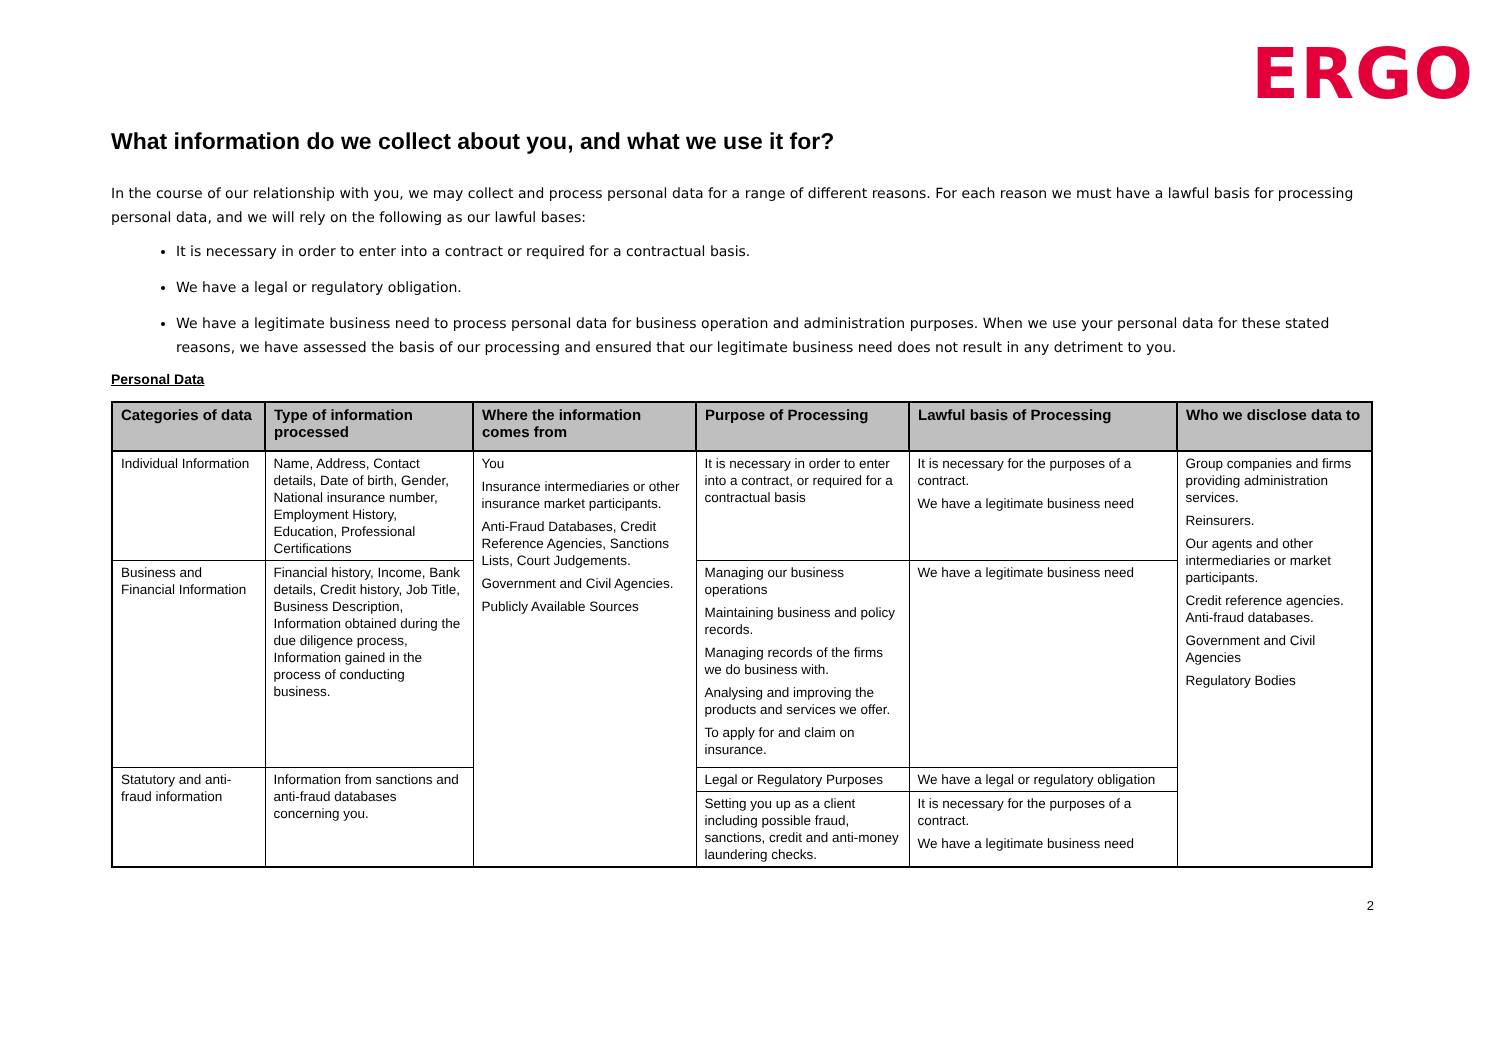ERGO
What information do we collect about you, and what we use it for?
In the course of our relationship with you, we may collect and process personal data for a range of different reasons. For each reason we must have a lawful basis for processing personal data, and we will rely on the following as our lawful bases:
It is necessary in order to enter into a contract or required for a contractual basis.
We have a legal or regulatory obligation.
We have a legitimate business need to process personal data for business operation and administration purposes. When we use your personal data for these stated reasons, we have assessed the basis of our processing and ensured that our legitimate business need does not result in any detriment to you.
Personal Data
| Categories of data | Type of information processed | Where the information comes from | Purpose of Processing | Lawful basis of Processing | Who we disclose data to |
| --- | --- | --- | --- | --- | --- |
| Individual Information | Name, Address, Contact details, Date of birth, Gender, National insurance number, Employment History, Education, Professional Certifications | You Insurance intermediaries or other insurance market participants. Anti-Fraud Databases, Credit Reference Agencies, Sanctions Lists, Court Judgements. Government and Civil Agencies. Publicly Available Sources | It is necessary in order to enter into a contract, or required for a contractual basis | It is necessary for the purposes of a contract. We have a legitimate business need | Group companies and firms providing administration services. Reinsurers. Our agents and other intermediaries or market participants. Credit reference agencies. Anti-fraud databases. Government and Civil Agencies Regulatory Bodies |
| Business and Financial Information | Financial history, Income, Bank details, Credit history, Job Title, Business Description, Information obtained during the due diligence process, Information gained in the process of conducting business. | | Managing our business operations Maintaining business and policy records. Managing records of the firms we do business with. Analysing and improving the products and services we offer. To apply for and claim on insurance. | We have a legitimate business need | |
| Statutory and anti-fraud information | Information from sanctions and anti-fraud databases concerning you. | | Legal or Regulatory Purposes | We have a legal or regulatory obligation | |
| | | | Setting you up as a client including possible fraud, sanctions, credit and anti-money laundering checks. | It is necessary for the purposes of a contract. We have a legitimate business need | |
2